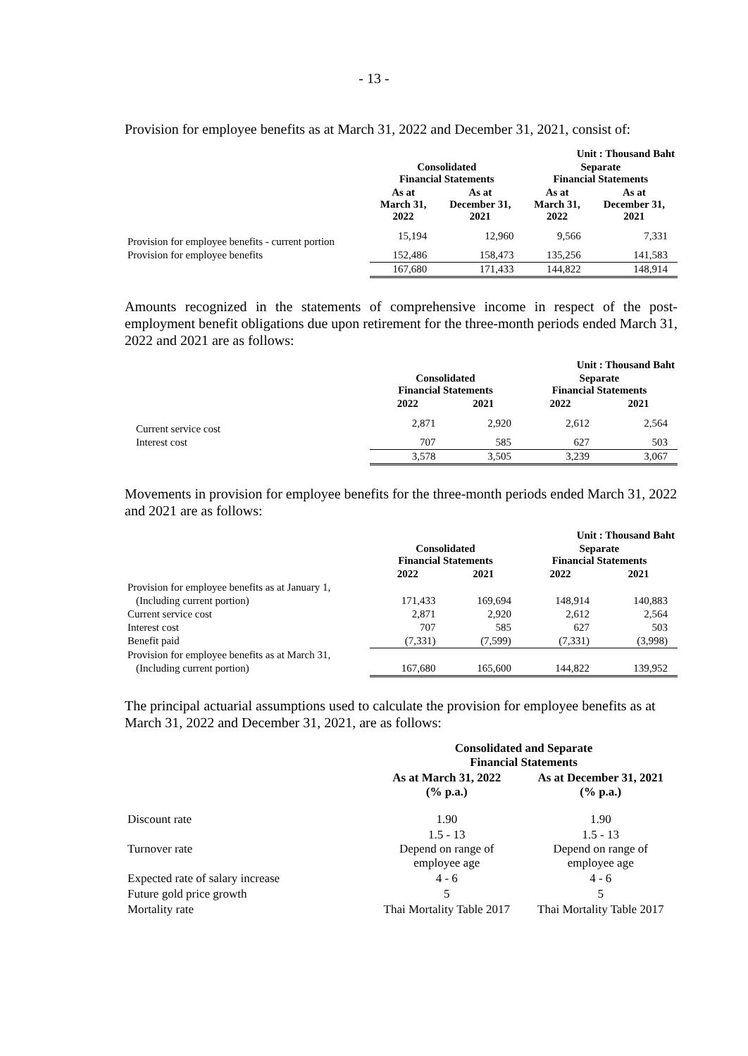- 13 -
Provision for employee benefits as at March 31, 2022 and December 31, 2021, consist of:
| | | | Unit : Thousand Baht | |
| | Consolidated Financial Statements | | Separate Financial Statements | |
| | As at March 31, 2022 | As at December 31, 2021 | As at March 31, 2022 | As at December 31, 2021 |
| Provision for employee benefits - current portion | 15,194 | 12,960 | 9,566 | 7,331 |
| Provision for employee benefits | 152,486 | 158,473 | 135,256 | 141,583 |
| | 167,680 | 171,433 | 144,822 | 148,914 |
Amounts recognized in the statements of comprehensive income in respect of the post-employment benefit obligations due upon retirement for the three-month periods ended March 31, 2022 and 2021 are as follows:
| | | | Unit : Thousand Baht | |
| | Consolidated Financial Statements | | Separate Financial Statements | |
| | 2022 | 2021 | 2022 | 2021 |
| Current service cost | 2,871 | 2,920 | 2,612 | 2,564 |
| Interest cost | 707 | 585 | 627 | 503 |
| | 3,578 | 3,505 | 3,239 | 3,067 |
Movements in provision for employee benefits for the three-month periods ended March 31, 2022 and 2021 are as follows:
| | | | Unit : Thousand Baht | |
| | Consolidated Financial Statements | | Separate Financial Statements | |
| | 2022 | 2021 | 2022 | 2021 |
| Provision for employee benefits as at January 1, | | | | |
| (Including current portion) | 171,433 | 169,694 | 148,914 | 140,883 |
| Current service cost | 2,871 | 2,920 | 2,612 | 2,564 |
| Interest cost | 707 | 585 | 627 | 503 |
| Benefit paid | (7,331) | (7,599) | (7,331) | (3,998) |
| Provision for employee benefits as at March 31, | | | | |
| (Including current portion) | 167,680 | 165,600 | 144,822 | 139,952 |
The principal actuarial assumptions used to calculate the provision for employee benefits as at March 31, 2022 and December 31, 2021, are as follows:
| | Consolidated and Separate Financial Statements | |
| | As at March 31, 2022 (% p.a.) | As at December 31, 2021 (% p.a.) |
| Discount rate | 1.90 | 1.90 |
| Turnover rate | 1.5 - 13 Depend on range of employee age | 1.5 - 13 Depend on range of employee age |
| Expected rate of salary increase | 4 - 6 | 4 - 6 |
| Future gold price growth | 5 | 5 |
| Mortality rate | Thai Mortality Table 2017 | Thai Mortality Table 2017 |